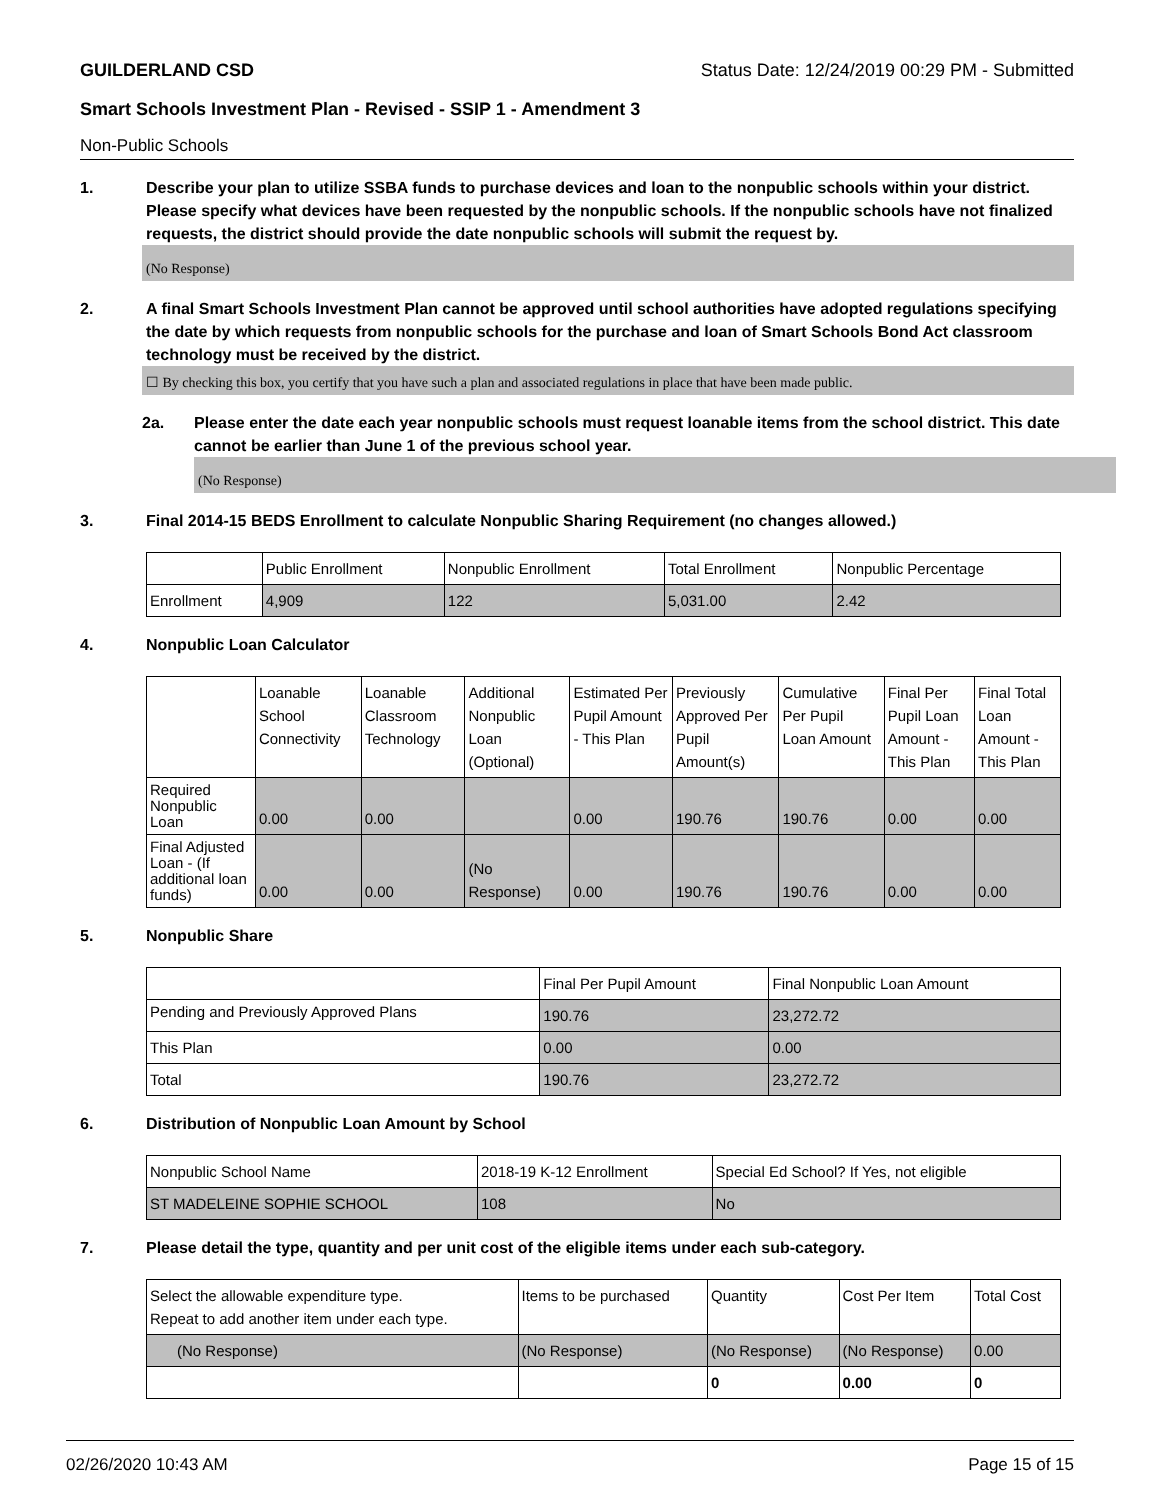GUILDERLAND CSD Status Date: 12/24/2019 00:29 PM - Submitted
Smart Schools Investment Plan - Revised - SSIP 1 - Amendment 3
Non-Public Schools
1. Describe your plan to utilize SSBA funds to purchase devices and loan to the nonpublic schools within your district. Please specify what devices have been requested by the nonpublic schools. If the nonpublic schools have not finalized requests, the district should provide the date nonpublic schools will submit the request by.
(No Response)
2. A final Smart Schools Investment Plan cannot be approved until school authorities have adopted regulations specifying the date by which requests from nonpublic schools for the purchase and loan of Smart Schools Bond Act classroom technology must be received by the district.
☐ By checking this box, you certify that you have such a plan and associated regulations in place that have been made public.
2a. Please enter the date each year nonpublic schools must request loanable items from the school district. This date cannot be earlier than June 1 of the previous school year.
(No Response)
3. Final 2014-15 BEDS Enrollment to calculate Nonpublic Sharing Requirement (no changes allowed.)
| | Public Enrollment | Nonpublic Enrollment | Total Enrollment | Nonpublic Percentage |
| --- | --- | --- | --- | --- |
| Enrollment | 4,909 | 122 | 5,031.00 | 2.42 |
4. Nonpublic Loan Calculator
| | Loanable School Connectivity | Loanable Classroom Technology | Additional Nonpublic Loan (Optional) | Estimated Per Pupil Amount - This Plan | Previously Approved Per Pupil Amount(s) | Cumulative Per Pupil Loan Amount | Final Per Pupil Loan Amount - This Plan | Final Total Loan Amount - This Plan |
| --- | --- | --- | --- | --- | --- | --- | --- | --- |
| Required Nonpublic Loan | 0.00 | 0.00 | | 0.00 | 190.76 | 190.76 | 0.00 | 0.00 |
| Final Adjusted Loan - (If additional loan funds) | 0.00 | 0.00 | (No Response) | 0.00 | 190.76 | 190.76 | 0.00 | 0.00 |
5. Nonpublic Share
| | Final Per Pupil Amount | Final Nonpublic Loan Amount |
| --- | --- | --- |
| Pending and Previously Approved Plans | 190.76 | 23,272.72 |
| This Plan | 0.00 | 0.00 |
| Total | 190.76 | 23,272.72 |
6. Distribution of Nonpublic Loan Amount by School
| Nonpublic School Name | 2018-19 K-12 Enrollment | Special Ed School? If Yes, not eligible |
| --- | --- | --- |
| ST MADELEINE SOPHIE SCHOOL | 108 | No |
7. Please detail the type, quantity and per unit cost of the eligible items under each sub-category.
| Select the allowable expenditure type. Repeat to add another item under each type. | Items to be purchased | Quantity | Cost Per Item | Total Cost |
| --- | --- | --- | --- | --- |
| (No Response) | (No Response) | (No Response) | (No Response) | 0.00 |
| | | 0 | 0.00 | 0 |
02/26/2020 10:43 AM Page 15 of 15